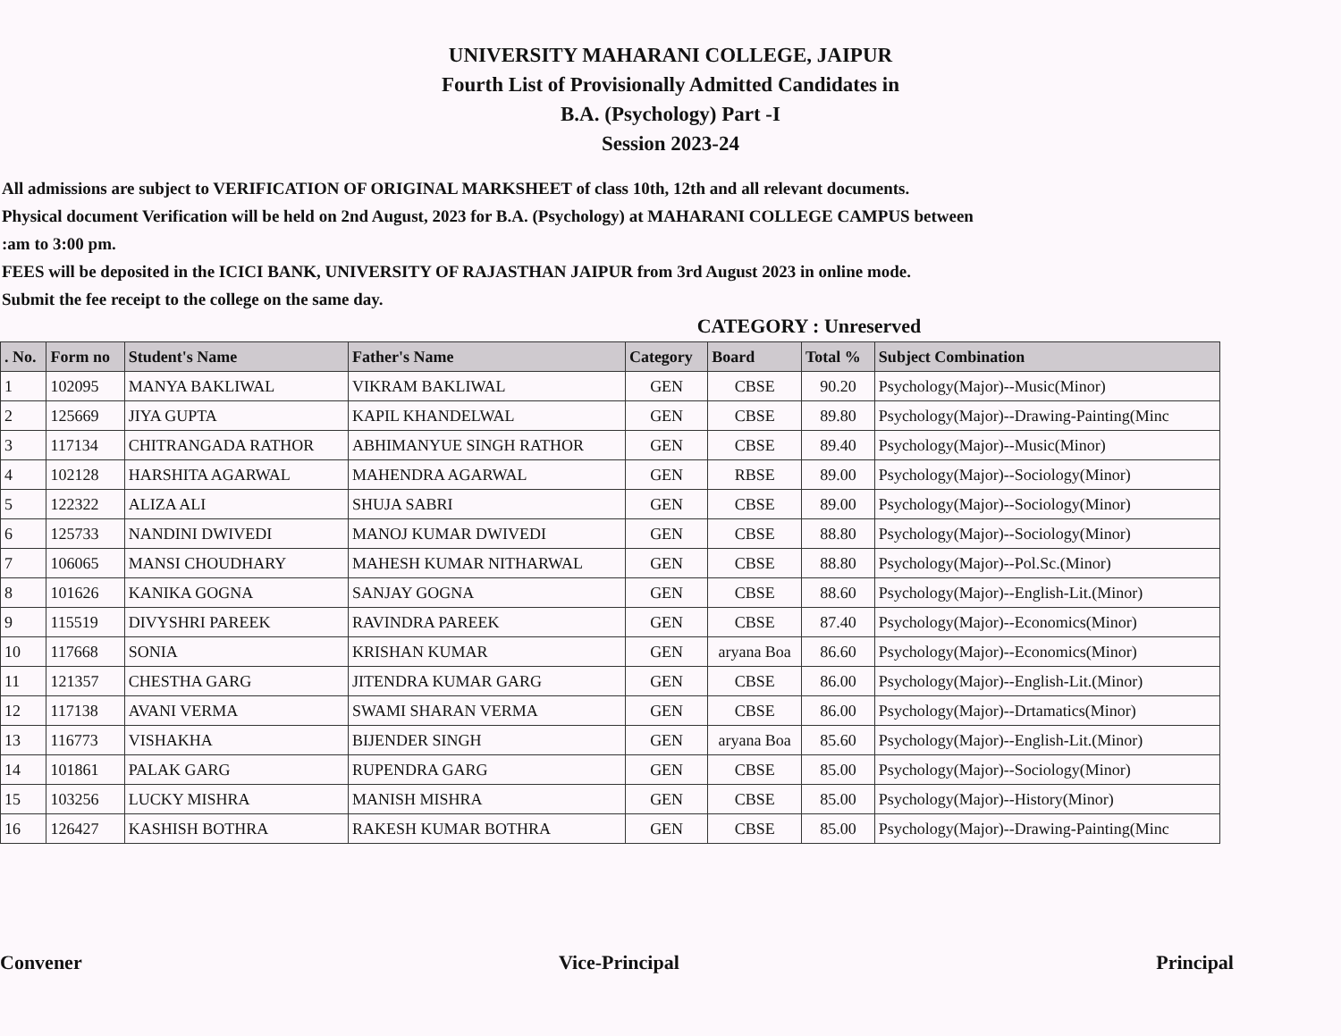UNIVERSITY MAHARANI COLLEGE, JAIPUR
Fourth List of Provisionally Admitted Candidates in
B.A. (Psychology) Part -I
Session 2023-24
All admissions are subject to VERIFICATION OF ORIGINAL MARKSHEET of class 10th, 12th and all relevant documents.
Physical document Verification will be held on 2nd August, 2023 for B.A. (Psychology) at MAHARANI COLLEGE CAMPUS between
:am to 3:00 pm.
FEES will be deposited in the ICICI BANK, UNIVERSITY OF RAJASTHAN JAIPUR from 3rd August 2023 in online mode.
Submit the fee receipt to the college on the same day.
CATEGORY : Unreserved
| . No. | Form no | Student's Name | Father's Name | Category | Board | Total % | Subject Combination |
| --- | --- | --- | --- | --- | --- | --- | --- |
| 1 | 102095 | MANYA BAKLIWAL | VIKRAM BAKLIWAL | GEN | CBSE | 90.20 | Psychology(Major)--Music(Minor) |
| 2 | 125669 | JIYA GUPTA | KAPIL KHANDELWAL | GEN | CBSE | 89.80 | Psychology(Major)--Drawing-Painting(Minc |
| 3 | 117134 | CHITRANGADA RATHOR | ABHIMANYUE SINGH RATHOR | GEN | CBSE | 89.40 | Psychology(Major)--Music(Minor) |
| 4 | 102128 | HARSHITA AGARWAL | MAHENDRA AGARWAL | GEN | RBSE | 89.00 | Psychology(Major)--Sociology(Minor) |
| 5 | 122322 | ALIZA ALI | SHUJA SABRI | GEN | CBSE | 89.00 | Psychology(Major)--Sociology(Minor) |
| 6 | 125733 | NANDINI DWIVEDI | MANOJ KUMAR DWIVEDI | GEN | CBSE | 88.80 | Psychology(Major)--Sociology(Minor) |
| 7 | 106065 | MANSI CHOUDHARY | MAHESH KUMAR NITHARWAL | GEN | CBSE | 88.80 | Psychology(Major)--Pol.Sc.(Minor) |
| 8 | 101626 | KANIKA GOGNA | SANJAY GOGNA | GEN | CBSE | 88.60 | Psychology(Major)--English-Lit.(Minor) |
| 9 | 115519 | DIVYSHRI PAREEK | RAVINDRA PAREEK | GEN | CBSE | 87.40 | Psychology(Major)--Economics(Minor) |
| 10 | 117668 | SONIA | KRISHAN KUMAR | GEN | aryana Boa | 86.60 | Psychology(Major)--Economics(Minor) |
| 11 | 121357 | CHESTHA GARG | JITENDRA KUMAR GARG | GEN | CBSE | 86.00 | Psychology(Major)--English-Lit.(Minor) |
| 12 | 117138 | AVANI VERMA | SWAMI SHARAN VERMA | GEN | CBSE | 86.00 | Psychology(Major)--Drtamatics(Minor) |
| 13 | 116773 | VISHAKHA | BIJENDER SINGH | GEN | aryana Boa | 85.60 | Psychology(Major)--English-Lit.(Minor) |
| 14 | 101861 | PALAK GARG | RUPENDRA GARG | GEN | CBSE | 85.00 | Psychology(Major)--Sociology(Minor) |
| 15 | 103256 | LUCKY MISHRA | MANISH MISHRA | GEN | CBSE | 85.00 | Psychology(Major)--History(Minor) |
| 16 | 126427 | KASHISH BOTHRA | RAKESH KUMAR BOTHRA | GEN | CBSE | 85.00 | Psychology(Major)--Drawing-Painting(Minc |
Convener Vice-Principal Principal